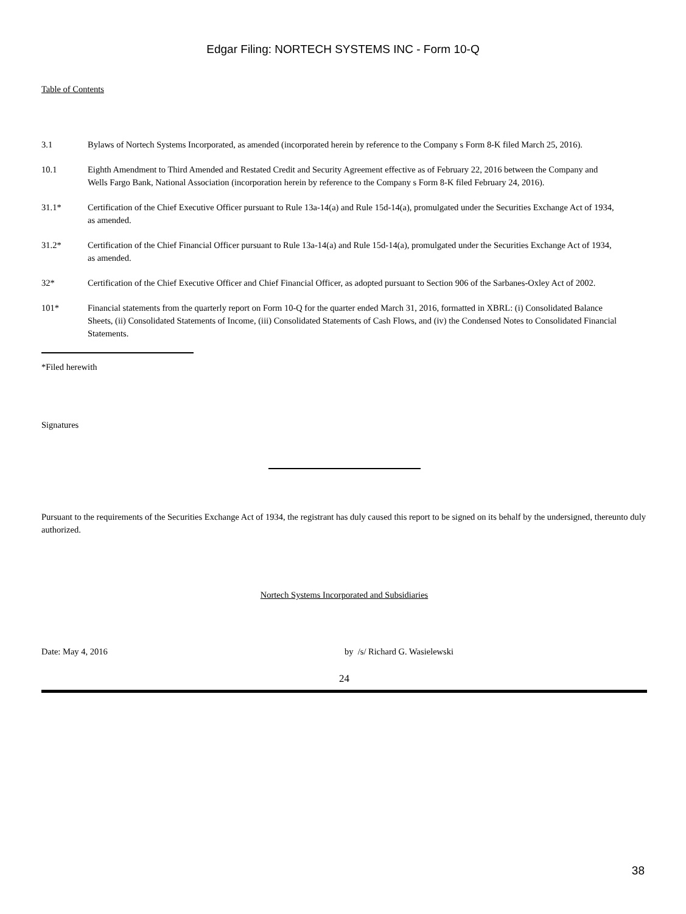Edgar Filing: NORTECH SYSTEMS INC - Form 10-Q
Table of Contents
3.1 Bylaws of Nortech Systems Incorporated, as amended (incorporated herein by reference to the Company s Form 8-K filed March 25, 2016).
10.1 Eighth Amendment to Third Amended and Restated Credit and Security Agreement effective as of February 22, 2016 between the Company and Wells Fargo Bank, National Association (incorporation herein by reference to the Company s Form 8-K filed February 24, 2016).
31.1* Certification of the Chief Executive Officer pursuant to Rule 13a-14(a) and Rule 15d-14(a), promulgated under the Securities Exchange Act of 1934, as amended.
31.2* Certification of the Chief Financial Officer pursuant to Rule 13a-14(a) and Rule 15d-14(a), promulgated under the Securities Exchange Act of 1934, as amended.
32* Certification of the Chief Executive Officer and Chief Financial Officer, as adopted pursuant to Section 906 of the Sarbanes-Oxley Act of 2002.
101* Financial statements from the quarterly report on Form 10-Q for the quarter ended March 31, 2016, formatted in XBRL: (i) Consolidated Balance Sheets, (ii) Consolidated Statements of Income, (iii) Consolidated Statements of Cash Flows, and (iv) the Condensed Notes to Consolidated Financial Statements.
*Filed herewith
Signatures
Pursuant to the requirements of the Securities Exchange Act of 1934, the registrant has duly caused this report to be signed on its behalf by the undersigned, thereunto duly authorized.
Nortech Systems Incorporated and Subsidiaries
Date: May 4, 2016 by /s/ Richard G. Wasielewski
24
38